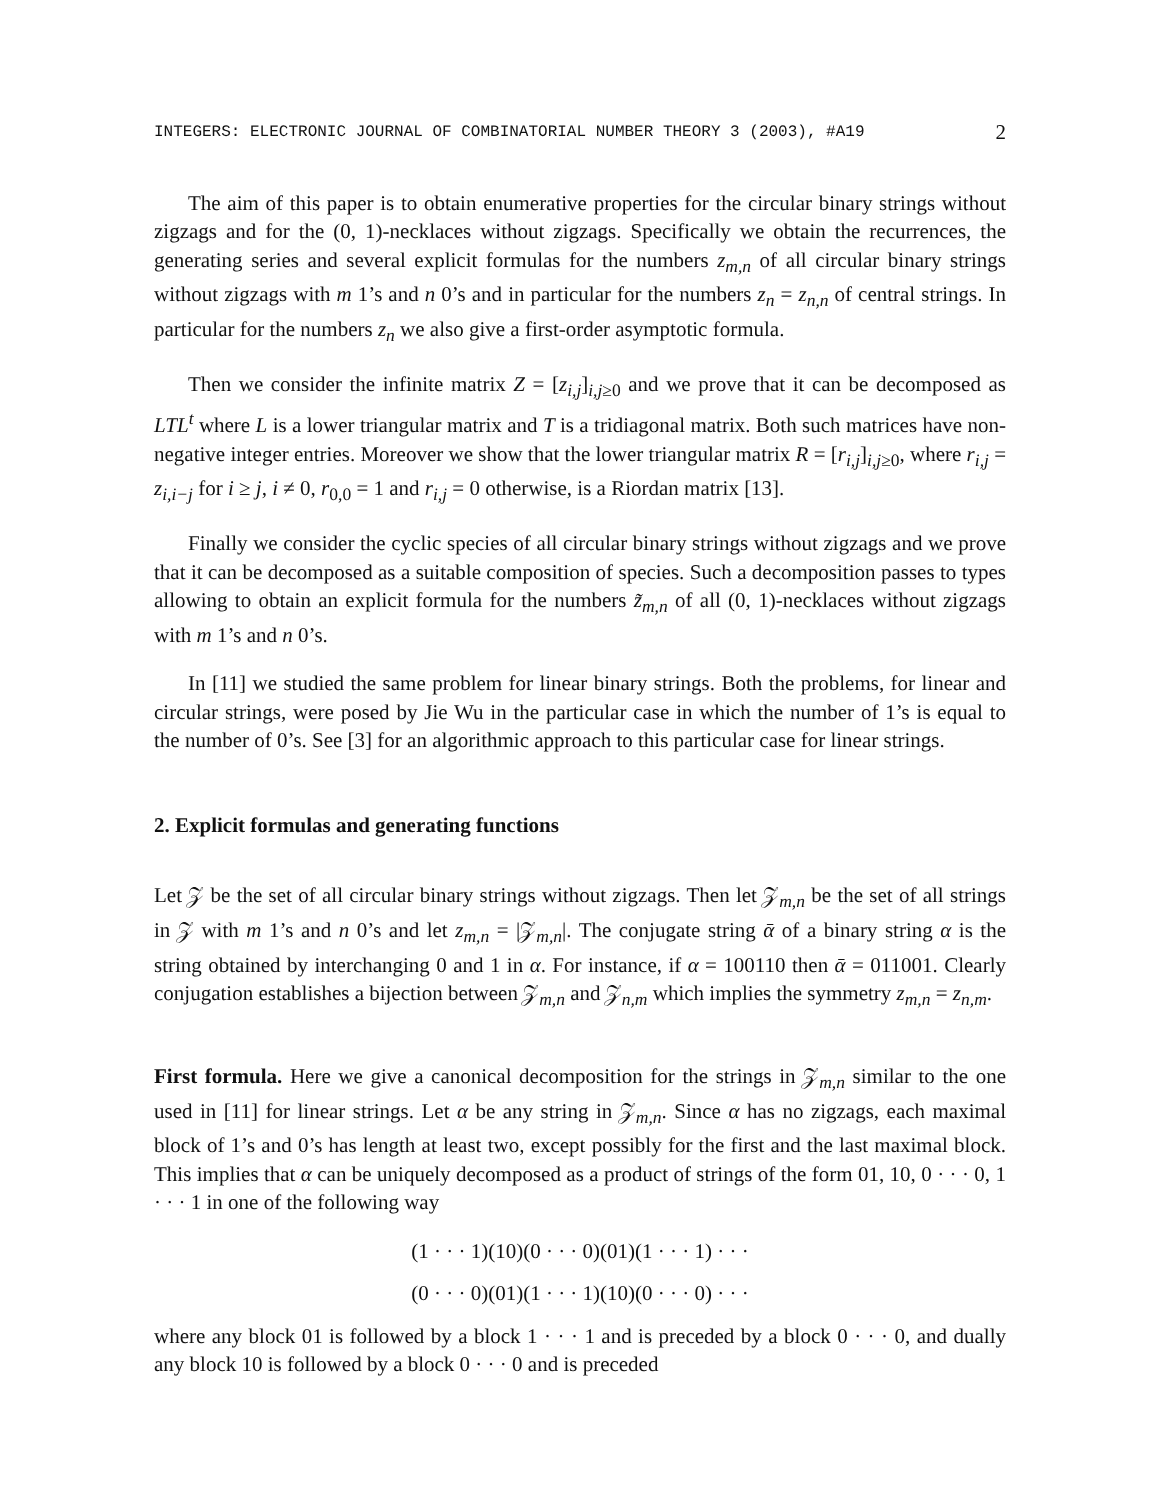INTEGERS: ELECTRONIC JOURNAL OF COMBINATORIAL NUMBER THEORY 3 (2003), #A19 2
The aim of this paper is to obtain enumerative properties for the circular binary strings without zigzags and for the (0, 1)-necklaces without zigzags. Specifically we obtain the recurrences, the generating series and several explicit formulas for the numbers z<sub>m,n</sub> of all circular binary strings without zigzags with m 1’s and n 0’s and in particular for the numbers z<sub>n</sub> = z<sub>n,n</sub> of central strings. In particular for the numbers z<sub>n</sub> we also give a first-order asymptotic formula.
Then we consider the infinite matrix Z = [z<sub>i,j</sub>]<sub>i,j≥0</sub> and we prove that it can be decomposed as LTL<sup>t</sup> where L is a lower triangular matrix and T is a tridiagonal matrix. Both such matrices have non-negative integer entries. Moreover we show that the lower triangular matrix R = [r<sub>i,j</sub>]<sub>i,j≥0</sub>, where r<sub>i,j</sub> = z<sub>i,i−j</sub> for i ≥ j, i ≠ 0, r<sub>0,0</sub> = 1 and r<sub>i,j</sub> = 0 otherwise, is a Riordan matrix [13].
Finally we consider the cyclic species of all circular binary strings without zigzags and we prove that it can be decomposed as a suitable composition of species. Such a decomposition passes to types allowing to obtain an explicit formula for the numbers z̃<sub>m,n</sub> of all (0, 1)-necklaces without zigzags with m 1’s and n 0’s.
In [11] we studied the same problem for linear binary strings. Both the problems, for linear and circular strings, were posed by Jie Wu in the particular case in which the number of 1’s is equal to the number of 0’s. See [3] for an algorithmic approach to this particular case for linear strings.
2. Explicit formulas and generating functions
Let 𝒵 be the set of all circular binary strings without zigzags. Then let 𝒵<sub>m,n</sub> be the set of all strings in 𝒵 with m 1’s and n 0’s and let z<sub>m,n</sub> = |𝒵<sub>m,n</sub>|. The conjugate string ᾱ of a binary string α is the string obtained by interchanging 0 and 1 in α. For instance, if α = 100110 then ᾱ = 011001. Clearly conjugation establishes a bijection between 𝒵<sub>m,n</sub> and 𝒵<sub>n,m</sub> which implies the symmetry z<sub>m,n</sub> = z<sub>n,m</sub>.
First formula. Here we give a canonical decomposition for the strings in 𝒵<sub>m,n</sub> similar to the one used in [11] for linear strings. Let α be any string in 𝒵<sub>m,n</sub>. Since α has no zigzags, each maximal block of 1’s and 0’s has length at least two, except possibly for the first and the last maximal block. This implies that α can be uniquely decomposed as a product of strings of the form 01, 10, 0 · · · 0, 1 · · · 1 in one of the following way
(1 · · · 1)(10)(0 · · · 0)(01)(1 · · · 1) · · ·
(0 · · · 0)(01)(1 · · · 1)(10)(0 · · · 0) · · ·
where any block 01 is followed by a block 1 · · · 1 and is preceded by a block 0 · · · 0, and dually any block 10 is followed by a block 0 · · · 0 and is preceded